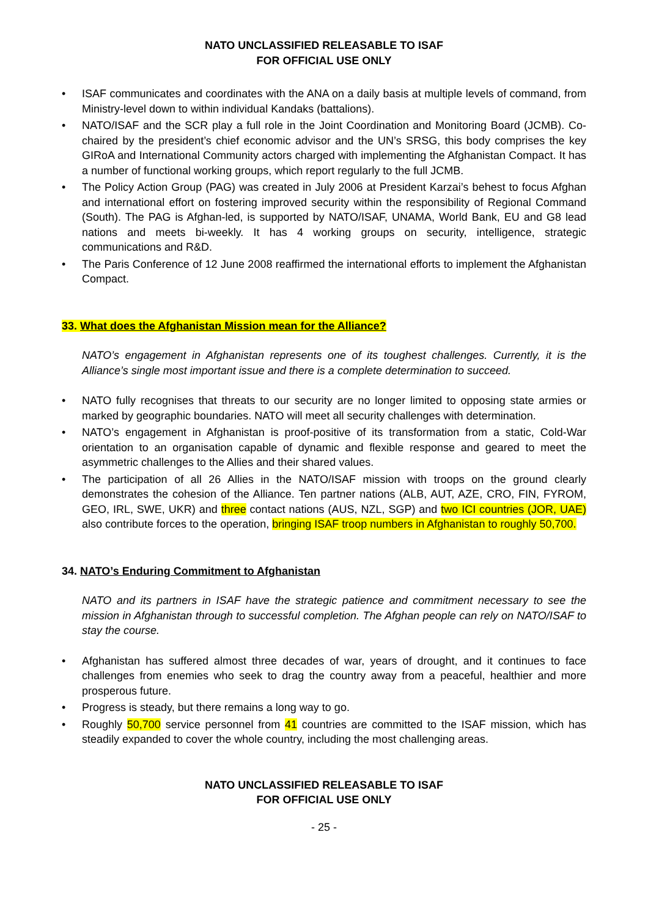NATO UNCLASSIFIED RELEASABLE TO ISAF
FOR OFFICIAL USE ONLY
• ISAF communicates and coordinates with the ANA on a daily basis at multiple levels of command, from Ministry-level down to within individual Kandaks (battalions).
• NATO/ISAF and the SCR play a full role in the Joint Coordination and Monitoring Board (JCMB). Co-chaired by the president’s chief economic advisor and the UN’s SRSG, this body comprises the key GIRoA and International Community actors charged with implementing the Afghanistan Compact. It has a number of functional working groups, which report regularly to the full JCMB.
• The Policy Action Group (PAG) was created in July 2006 at President Karzai’s behest to focus Afghan and international effort on fostering improved security within the responsibility of Regional Command (South). The PAG is Afghan-led, is supported by NATO/ISAF, UNAMA, World Bank, EU and G8 lead nations and meets bi-weekly. It has 4 working groups on security, intelligence, strategic communications and R&D.
• The Paris Conference of 12 June 2008 reaffirmed the international efforts to implement the Afghanistan Compact.
33. What does the Afghanistan Mission mean for the Alliance?
NATO’s engagement in Afghanistan represents one of its toughest challenges. Currently, it is the Alliance’s single most important issue and there is a complete determination to succeed.
• NATO fully recognises that threats to our security are no longer limited to opposing state armies or marked by geographic boundaries. NATO will meet all security challenges with determination.
• NATO’s engagement in Afghanistan is proof-positive of its transformation from a static, Cold-War orientation to an organisation capable of dynamic and flexible response and geared to meet the asymmetric challenges to the Allies and their shared values.
• The participation of all 26 Allies in the NATO/ISAF mission with troops on the ground clearly demonstrates the cohesion of the Alliance. Ten partner nations (ALB, AUT, AZE, CRO, FIN, FYROM, GEO, IRL, SWE, UKR) and three contact nations (AUS, NZL, SGP) and two ICI countries (JOR, UAE) also contribute forces to the operation, bringing ISAF troop numbers in Afghanistan to roughly 50,700.
34. NATO’s Enduring Commitment to Afghanistan
NATO and its partners in ISAF have the strategic patience and commitment necessary to see the mission in Afghanistan through to successful completion. The Afghan people can rely on NATO/ISAF to stay the course.
• Afghanistan has suffered almost three decades of war, years of drought, and it continues to face challenges from enemies who seek to drag the country away from a peaceful, healthier and more prosperous future.
• Progress is steady, but there remains a long way to go.
• Roughly 50,700 service personnel from 41 countries are committed to the ISAF mission, which has steadily expanded to cover the whole country, including the most challenging areas.
NATO UNCLASSIFIED RELEASABLE TO ISAF
FOR OFFICIAL USE ONLY
- 25 -